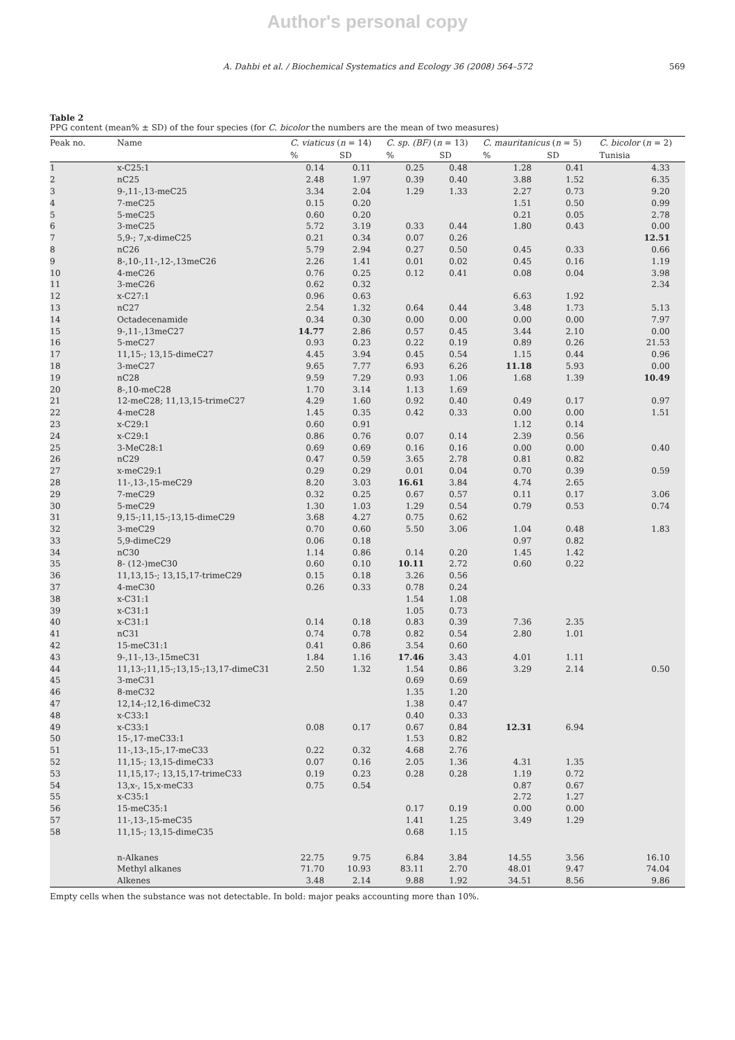Author's personal copy
A. Dahbi et al. / Biochemical Systematics and Ecology 36 (2008) 564–572 569
Table 2
PPG content (mean% ± SD) of the four species (for C. bicolor the numbers are the mean of two measures)
| Peak no. | Name | C. viaticus ( n = 14) | | C. sp. (BF) ( n = 13) | | C. mauritanicus ( n = 5) | | C. bicolor ( n = 2) |
| --- | --- | --- | --- | --- | --- | --- | --- | --- |
| | | % | SD | % | SD | % | SD | Tunisia |
| 1 | x-C25:1 | 0.14 | 0.11 | 0.25 | 0.48 | 1.28 | 0.41 | 4.33 |
| 2 | nC25 | 2.48 | 1.97 | 0.39 | 0.40 | 3.88 | 1.52 | 6.35 |
| 3 | 9-,11-,13-meC25 | 3.34 | 2.04 | 1.29 | 1.33 | 2.27 | 0.73 | 9.20 |
| 4 | 7-meC25 | 0.15 | 0.20 | | | 1.51 | 0.50 | 0.99 |
| 5 | 5-meC25 | 0.60 | 0.20 | | | 0.21 | 0.05 | 2.78 |
| 6 | 3-meC25 | 5.72 | 3.19 | 0.33 | 0.44 | 1.80 | 0.43 | 0.00 |
| 7 | 5,9-; 7,x-dimeC25 | 0.21 | 0.34 | 0.07 | 0.26 | | | 12.51 |
| 8 | nC26 | 5.79 | 2.94 | 0.27 | 0.50 | 0.45 | 0.33 | 0.66 |
| 9 | 8-,10-,11-,12-,13meC26 | 2.26 | 1.41 | 0.01 | 0.02 | 0.45 | 0.16 | 1.19 |
| 10 | 4-meC26 | 0.76 | 0.25 | 0.12 | 0.41 | 0.08 | 0.04 | 3.98 |
| 11 | 3-meC26 | 0.62 | 0.32 | | | | | 2.34 |
| 12 | x-C27:1 | 0.96 | 0.63 | | | 6.63 | 1.92 | |
| 13 | nC27 | 2.54 | 1.32 | 0.64 | 0.44 | 3.48 | 1.73 | 5.13 |
| 14 | Octadecenamide | 0.34 | 0.30 | 0.00 | 0.00 | 0.00 | 0.00 | 7.97 |
| 15 | 9-,11-,13meC27 | 14.77 | 2.86 | 0.57 | 0.45 | 3.44 | 2.10 | 0.00 |
| 16 | 5-meC27 | 0.93 | 0.23 | 0.22 | 0.19 | 0.89 | 0.26 | 21.53 |
| 17 | 11,15-; 13,15-dimeC27 | 4.45 | 3.94 | 0.45 | 0.54 | 1.15 | 0.44 | 0.96 |
| 18 | 3-meC27 | 9.65 | 7.77 | 6.93 | 6.26 | 11.18 | 5.93 | 0.00 |
| 19 | nC28 | 9.59 | 7.29 | 0.93 | 1.06 | 1.68 | 1.39 | 10.49 |
| 20 | 8-,10-meC28 | 1.70 | 3.14 | 1.13 | 1.69 | | | |
| 21 | 12-meC28; 11,13,15-trimeC27 | 4.29 | 1.60 | 0.92 | 0.40 | 0.49 | 0.17 | 0.97 |
| 22 | 4-meC28 | 1.45 | 0.35 | 0.42 | 0.33 | 0.00 | 0.00 | 1.51 |
| 23 | x-C29:1 | 0.60 | 0.91 | | | 1.12 | 0.14 | |
| 24 | x-C29:1 | 0.86 | 0.76 | 0.07 | 0.14 | 2.39 | 0.56 | |
| 25 | 3-MeC28:1 | 0.69 | 0.69 | 0.16 | 0.16 | 0.00 | 0.00 | 0.40 |
| 26 | nC29 | 0.47 | 0.59 | 3.65 | 2.78 | 0.81 | 0.82 | |
| 27 | x-meC29:1 | 0.29 | 0.29 | 0.01 | 0.04 | 0.70 | 0.39 | 0.59 |
| 28 | 11-,13-,15-meC29 | 8.20 | 3.03 | 16.61 | 3.84 | 4.74 | 2.65 | |
| 29 | 7-meC29 | 0.32 | 0.25 | 0.67 | 0.57 | 0.11 | 0.17 | 3.06 |
| 30 | 5-meC29 | 1.30 | 1.03 | 1.29 | 0.54 | 0.79 | 0.53 | 0.74 |
| 31 | 9,15-;11,15-;13,15-dimeC29 | 3.68 | 4.27 | 0.75 | 0.62 | | | |
| 32 | 3-meC29 | 0.70 | 0.60 | 5.50 | 3.06 | 1.04 | 0.48 | 1.83 |
| 33 | 5,9-dimeC29 | 0.06 | 0.18 | | | 0.97 | 0.82 | |
| 34 | nC30 | 1.14 | 0.86 | 0.14 | 0.20 | 1.45 | 1.42 | |
| 35 | 8- (12-)meC30 | 0.60 | 0.10 | 10.11 | 2.72 | 0.60 | 0.22 | |
| 36 | 11,13,15-; 13,15,17-trimeC29 | 0.15 | 0.18 | 3.26 | 0.56 | | | |
| 37 | 4-meC30 | 0.26 | 0.33 | 0.78 | 0.24 | | | |
| 38 | x-C31:1 | | | 1.54 | 1.08 | | | |
| 39 | x-C31:1 | | | 1.05 | 0.73 | | | |
| 40 | x-C31:1 | 0.14 | 0.18 | 0.83 | 0.39 | 7.36 | 2.35 | |
| 41 | nC31 | 0.74 | 0.78 | 0.82 | 0.54 | 2.80 | 1.01 | |
| 42 | 15-meC31:1 | 0.41 | 0.86 | 3.54 | 0.60 | | | |
| 43 | 9-,11-,13-,15meC31 | 1.84 | 1.16 | 17.46 | 3.43 | 4.01 | 1.11 | |
| 44 | 11,13-;11,15-;13,15-;13,17-dimeC31 | 2.50 | 1.32 | 1.54 | 0.86 | 3.29 | 2.14 | 0.50 |
| 45 | 3-meC31 | | | 0.69 | 0.69 | | | |
| 46 | 8-meC32 | | | 1.35 | 1.20 | | | |
| 47 | 12,14-;12,16-dimeC32 | | | 1.38 | 0.47 | | | |
| 48 | x-C33:1 | | | 0.40 | 0.33 | | | |
| 49 | x-C33:1 | 0.08 | 0.17 | 0.67 | 0.84 | 12.31 | 6.94 | |
| 50 | 15-,17-meC33:1 | | | 1.53 | 0.82 | | | |
| 51 | 11-,13-,15-,17-meC33 | 0.22 | 0.32 | 4.68 | 2.76 | | | |
| 52 | 11,15-; 13,15-dimeC33 | 0.07 | 0.16 | 2.05 | 1.36 | 4.31 | 1.35 | |
| 53 | 11,15,17-; 13,15,17-trimeC33 | 0.19 | 0.23 | 0.28 | 0.28 | 1.19 | 0.72 | |
| 54 | 13,x-, 15,x-meC33 | 0.75 | 0.54 | | | 0.87 | 0.67 | |
| 55 | x-C35:1 | | | | | 2.72 | 1.27 | |
| 56 | 15-meC35:1 | | | 0.17 | 0.19 | 0.00 | 0.00 | |
| 57 | 11-,13-,15-meC35 | | | 1.41 | 1.25 | 3.49 | 1.29 | |
| 58 | 11,15-; 13,15-dimeC35 | | | 0.68 | 1.15 | | | |
| | n-Alkanes | 22.75 | 9.75 | 6.84 | 3.84 | 14.55 | 3.56 | 16.10 |
| | Methyl alkanes | 71.70 | 10.93 | 83.11 | 2.70 | 48.01 | 9.47 | 74.04 |
| | Alkenes | 3.48 | 2.14 | 9.88 | 1.92 | 34.51 | 8.56 | 9.86 |
Empty cells when the substance was not detectable. In bold: major peaks accounting more than 10%.